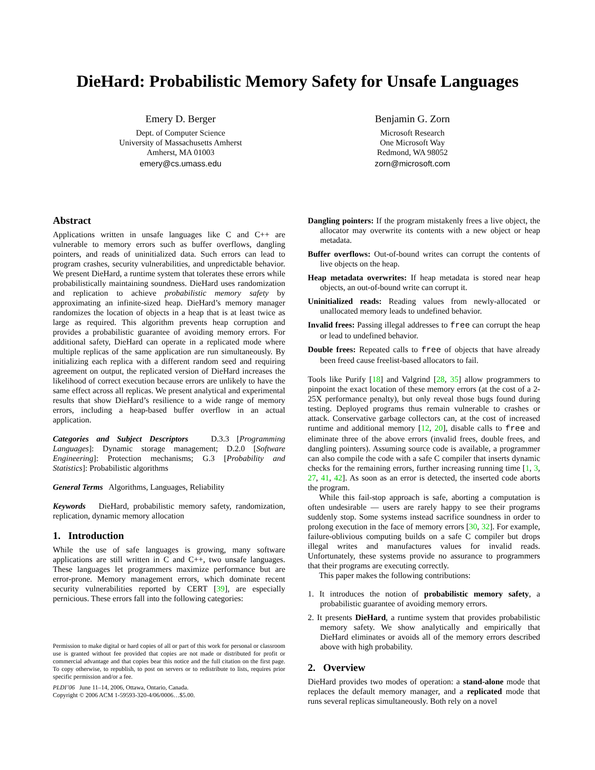DieHard: Probabilistic Memory Safety for Unsafe Languages
Emery D. Berger
Dept. of Computer Science
University of Massachusetts Amherst
Amherst, MA 01003
emery@cs.umass.edu
Benjamin G. Zorn
Microsoft Research
One Microsoft Way
Redmond, WA 98052
zorn@microsoft.com
Abstract
Applications written in unsafe languages like C and C++ are vulnerable to memory errors such as buffer overflows, dangling pointers, and reads of uninitialized data. Such errors can lead to program crashes, security vulnerabilities, and unpredictable behavior. We present DieHard, a runtime system that tolerates these errors while probabilistically maintaining soundness. DieHard uses randomization and replication to achieve probabilistic memory safety by approximating an infinite-sized heap. DieHard’s memory manager randomizes the location of objects in a heap that is at least twice as large as required. This algorithm prevents heap corruption and provides a probabilistic guarantee of avoiding memory errors. For additional safety, DieHard can operate in a replicated mode where multiple replicas of the same application are run simultaneously. By initializing each replica with a different random seed and requiring agreement on output, the replicated version of DieHard increases the likelihood of correct execution because errors are unlikely to have the same effect across all replicas. We present analytical and experimental results that show DieHard’s resilience to a wide range of memory errors, including a heap-based buffer overflow in an actual application.
Categories and Subject Descriptors D.3.3 [Programming Languages]: Dynamic storage management; D.2.0 [Software Engineering]: Protection mechanisms; G.3 [Probability and Statistics]: Probabilistic algorithms
General Terms Algorithms, Languages, Reliability
Keywords DieHard, probabilistic memory safety, randomization, replication, dynamic memory allocation
1. Introduction
While the use of safe languages is growing, many software applications are still written in C and C++, two unsafe languages. These languages let programmers maximize performance but are error-prone. Memory management errors, which dominate recent security vulnerabilities reported by CERT [39], are especially pernicious. These errors fall into the following categories:
Permission to make digital or hard copies of all or part of this work for personal or classroom use is granted without fee provided that copies are not made or distributed for profit or commercial advantage and that copies bear this notice and the full citation on the first page. To copy otherwise, to republish, to post on servers or to redistribute to lists, requires prior specific permission and/or a fee.
PLDI’06 June 11–14, 2006, Ottawa, Ontario, Canada.
Copyright © 2006 ACM 1-59593-320-4/06/0006…$5.00.
Dangling pointers: If the program mistakenly frees a live object, the allocator may overwrite its contents with a new object or heap metadata.
Buffer overflows: Out-of-bound writes can corrupt the contents of live objects on the heap.
Heap metadata overwrites: If heap metadata is stored near heap objects, an out-of-bound write can corrupt it.
Uninitialized reads: Reading values from newly-allocated or unallocated memory leads to undefined behavior.
Invalid frees: Passing illegal addresses to free can corrupt the heap or lead to undefined behavior.
Double frees: Repeated calls to free of objects that have already been freed cause freelist-based allocators to fail.
Tools like Purify [18] and Valgrind [28, 35] allow programmers to pinpoint the exact location of these memory errors (at the cost of a 2-25X performance penalty), but only reveal those bugs found during testing. Deployed programs thus remain vulnerable to crashes or attack. Conservative garbage collectors can, at the cost of increased runtime and additional memory [12, 20], disable calls to free and eliminate three of the above errors (invalid frees, double frees, and dangling pointers). Assuming source code is available, a programmer can also compile the code with a safe C compiler that inserts dynamic checks for the remaining errors, further increasing running time [1, 3, 27, 41, 42]. As soon as an error is detected, the inserted code aborts the program.
While this fail-stop approach is safe, aborting a computation is often undesirable — users are rarely happy to see their programs suddenly stop. Some systems instead sacrifice soundness in order to prolong execution in the face of memory errors [30, 32]. For example, failure-oblivious computing builds on a safe C compiler but drops illegal writes and manufactures values for invalid reads. Unfortunately, these systems provide no assurance to programmers that their programs are executing correctly.
This paper makes the following contributions:
1. It introduces the notion of probabilistic memory safety, a probabilistic guarantee of avoiding memory errors.
2. It presents DieHard, a runtime system that provides probabilistic memory safety. We show analytically and empirically that DieHard eliminates or avoids all of the memory errors described above with high probability.
2. Overview
DieHard provides two modes of operation: a stand-alone mode that replaces the default memory manager, and a replicated mode that runs several replicas simultaneously. Both rely on a novel